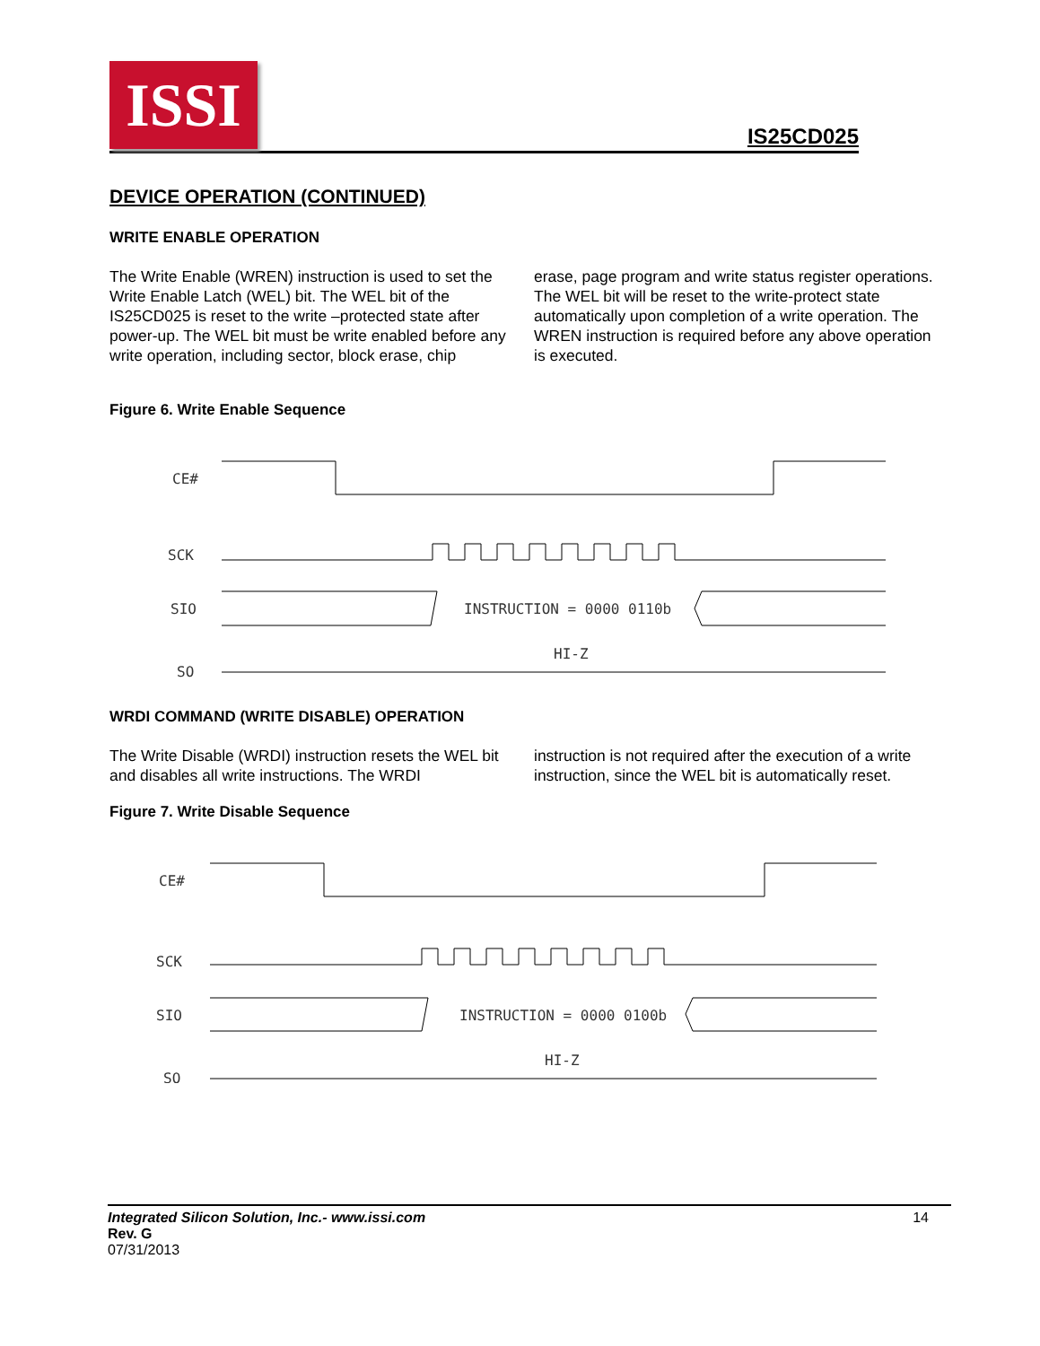ISSI
IS25CD025
DEVICE OPERATION (CONTINUED)
WRITE ENABLE OPERATION
The Write Enable (WREN) instruction is used to set the Write Enable Latch (WEL) bit. The WEL bit of the IS25CD025 is reset to the write –protected state after power-up. The WEL bit must be write enabled before any write operation, including sector, block erase, chip
erase, page program and write status register operations. The WEL bit will be reset to the write-protect state automatically upon completion of a write operation. The WREN instruction is required before any above operation is executed.
Figure 6. Write Enable Sequence
CE#
SCK
SIO
INSTRUCTION = 0000 0110b
HI-Z
SO
WRDI COMMAND (WRITE DISABLE) OPERATION
The Write Disable (WRDI) instruction resets the WEL bit and disables all write instructions. The WRDI
instruction is not required after the execution of a write instruction, since the WEL bit is automatically reset.
Figure 7. Write Disable Sequence
CE#
SCK
SIO
INSTRUCTION = 0000 0100b
HI-Z
SO
Integrated Silicon Solution, Inc.- www.issi.com
Rev. G
07/31/2013
14